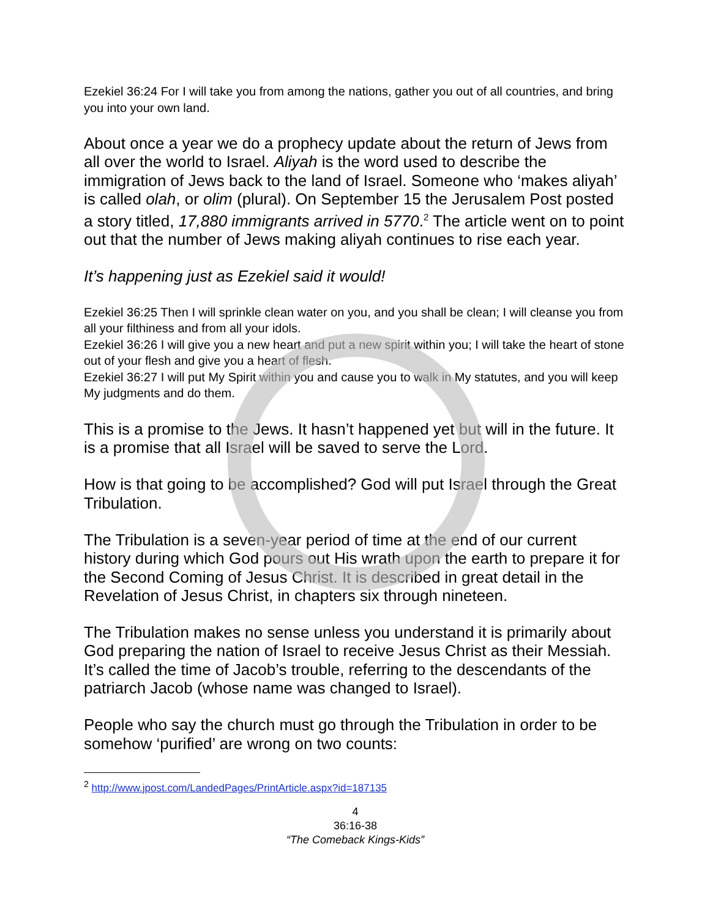Ezekiel 36:24 For I will take you from among the nations, gather you out of all countries, and bring you into your own land.
About once a year we do a prophecy update about the return of Jews from all over the world to Israel. Aliyah is the word used to describe the immigration of Jews back to the land of Israel. Someone who ‘makes aliyah’ is called olah, or olim (plural). On September 15 the Jerusalem Post posted a story titled, 17,880 immigrants arrived in 5770.<sup>2</sup> The article went on to point out that the number of Jews making aliyah continues to rise each year.
It’s happening just as Ezekiel said it would!
Ezekiel 36:25 Then I will sprinkle clean water on you, and you shall be clean; I will cleanse you from all your filthiness and from all your idols.
Ezekiel 36:26 I will give you a new heart and put a new spirit within you; I will take the heart of stone out of your flesh and give you a heart of flesh.
Ezekiel 36:27 I will put My Spirit within you and cause you to walk in My statutes, and you will keep My judgments and do them.
This is a promise to the Jews. It hasn’t happened yet but will in the future. It is a promise that all Israel will be saved to serve the Lord.
How is that going to be accomplished? God will put Israel through the Great Tribulation.
The Tribulation is a seven-year period of time at the end of our current history during which God pours out His wrath upon the earth to prepare it for the Second Coming of Jesus Christ. It is described in great detail in the Revelation of Jesus Christ, in chapters six through nineteen.
The Tribulation makes no sense unless you understand it is primarily about God preparing the nation of Israel to receive Jesus Christ as their Messiah. It’s called the time of Jacob’s trouble, referring to the descendants of the patriarch Jacob (whose name was changed to Israel).
People who say the church must go through the Tribulation in order to be somehow ‘purified’ are wrong on two counts:
<sup>2</sup> http://www.jpost.com/LandedPages/PrintArticle.aspx?id=187135
4
36:16-38
“The Comeback Kings-Kids”